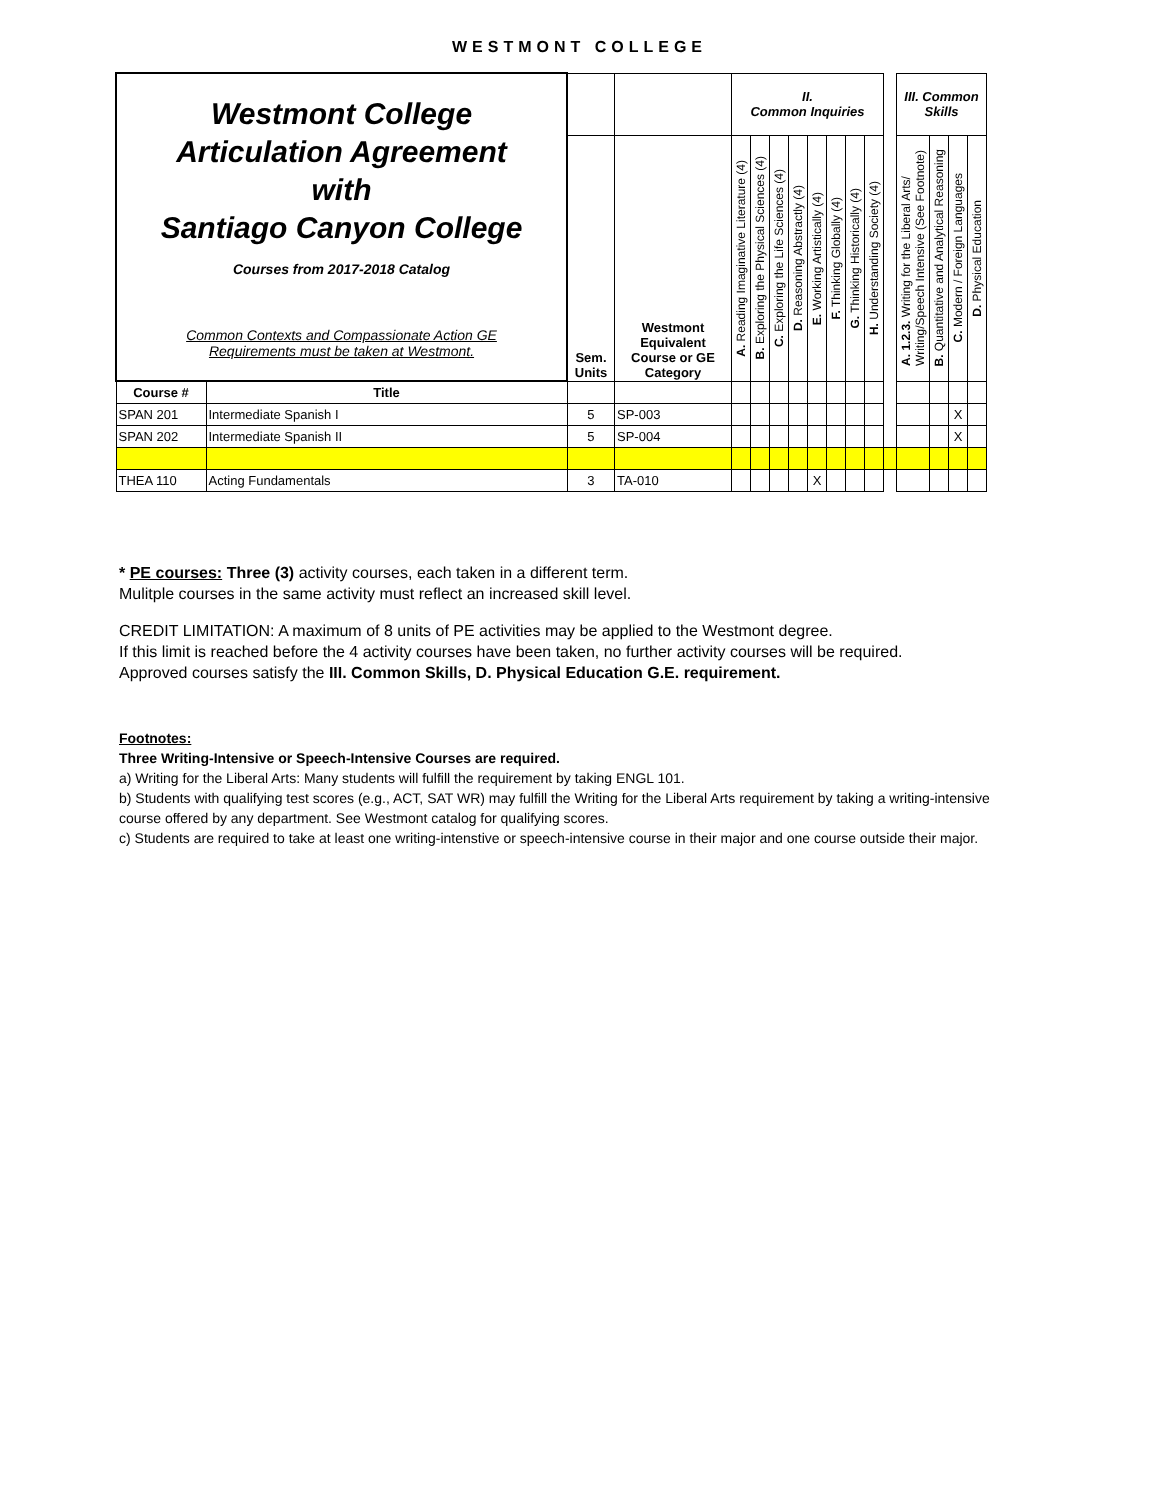WESTMONT COLLEGE
| Westmont College Articulation Agreement with Santiago Canyon College Courses from 2017-2018 Catalog Common Contexts and Compassionate Action GE Requirements must be taken at Westmont. | | | | II. Common Inquiries | | | | | | | | | III. Common Skills | | | |
| | | Sem. Units | Westmont Equivalent Course or GE Category | A. Reading Imaginative Literature (4) | B. Exploring the Physical Sciences (4) | C. Exploring the Life Sciences (4) | D. Reasoning Abstractly (4) | E. Working Artistically (4) | F. Thinking Globally (4) | G. Thinking Historically (4) | H. Understanding Society (4) | | A. 1.2.3. Writing for the Liberal Arts/ Writing/Speech Intensive (See Footnote) | B. Quantitative and Analytical Reasoning | C. Modern / Foreign Languages | D. Physical Education |
| Course # | Title | | | | | | | | | | | | | | | |
| SPAN 201 | Intermediate Spanish I | 5 | SP-003 | | | | | | | | | | | | X | |
| SPAN 202 | Intermediate Spanish II | 5 | SP-004 | | | | | | | | | | | | X | |
| THEA 110 | Acting Fundamentals | 3 | TA-010 | | | | | X | | | | | | | | |
* PE courses: Three (3) activity courses, each taken in a different term.
Mulitple courses in the same activity must reflect an increased skill level.
CREDIT LIMITATION: A maximum of 8 units of PE activities may be applied to the Westmont degree.
If this limit is reached before the 4 activity courses have been taken, no further activity courses will be required.
Approved courses satisfy the III. Common Skills, D. Physical Education G.E. requirement.
Footnotes:
Three Writing-Intensive or Speech-Intensive Courses are required.
a) Writing for the Liberal Arts: Many students will fulfill the requirement by taking ENGL 101.
b) Students with qualifying test scores (e.g., ACT, SAT WR) may fulfill the Writing for the Liberal Arts requirement by taking a writing-intensive course offered by any department. See Westmont catalog for qualifying scores.
c) Students are required to take at least one writing-intenstive or speech-intensive course in their major and one course outside their major.